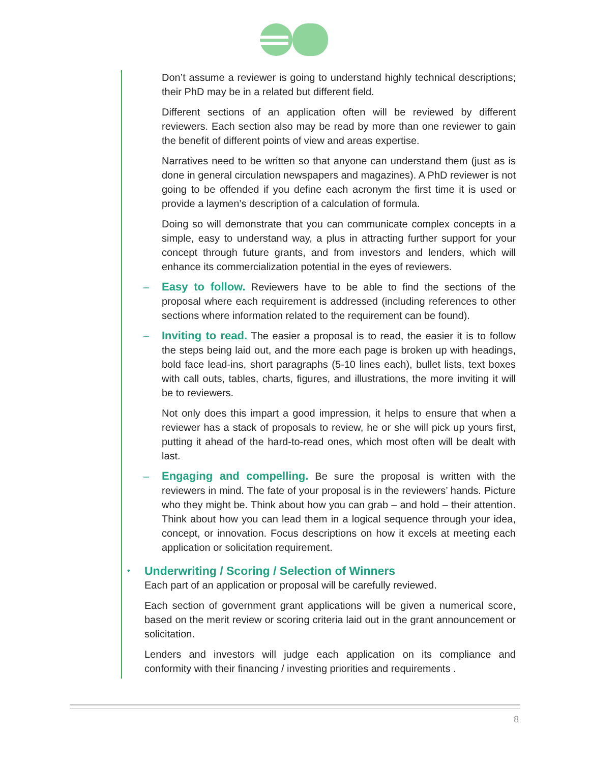Don’t assume a reviewer is going to understand highly technical descriptions; their PhD may be in a related but different field.
Different sections of an application often will be reviewed by different reviewers. Each section also may be read by more than one reviewer to gain the benefit of different points of view and areas expertise.
Narratives need to be written so that anyone can understand them (just as is done in general circulation newspapers and magazines). A PhD reviewer is not going to be offended if you define each acronym the first time it is used or provide a laymen’s description of a calculation of formula.
Doing so will demonstrate that you can communicate complex concepts in a simple, easy to understand way, a plus in attracting further support for your concept through future grants, and from investors and lenders, which will enhance its commercialization potential in the eyes of reviewers.
–
Easy to follow. Reviewers have to be able to find the sections of the proposal where each requirement is addressed (including references to other sections where information related to the requirement can be found).
–
Inviting to read. The easier a proposal is to read, the easier it is to follow the steps being laid out, and the more each page is broken up with headings, bold face lead-ins, short paragraphs (5-10 lines each), bullet lists, text boxes with call outs, tables, charts, figures, and illustrations, the more inviting it will be to reviewers.
Not only does this impart a good impression, it helps to ensure that when a reviewer has a stack of proposals to review, he or she will pick up yours first, putting it ahead of the hard-to-read ones, which most often will be dealt with last.
–
Engaging and compelling. Be sure the proposal is written with the reviewers in mind. The fate of your proposal is in the reviewers’ hands. Picture who they might be. Think about how you can grab – and hold – their attention. Think about how you can lead them in a logical sequence through your idea, concept, or innovation. Focus descriptions on how it excels at meeting each application or solicitation requirement.
• Underwriting / Scoring / Selection of Winners
Each part of an application or proposal will be carefully reviewed.
Each section of government grant applications will be given a numerical score, based on the merit review or scoring criteria laid out in the grant announcement or solicitation.
Lenders and investors will judge each application on its compliance and conformity with their financing / investing priorities and requirements .
8